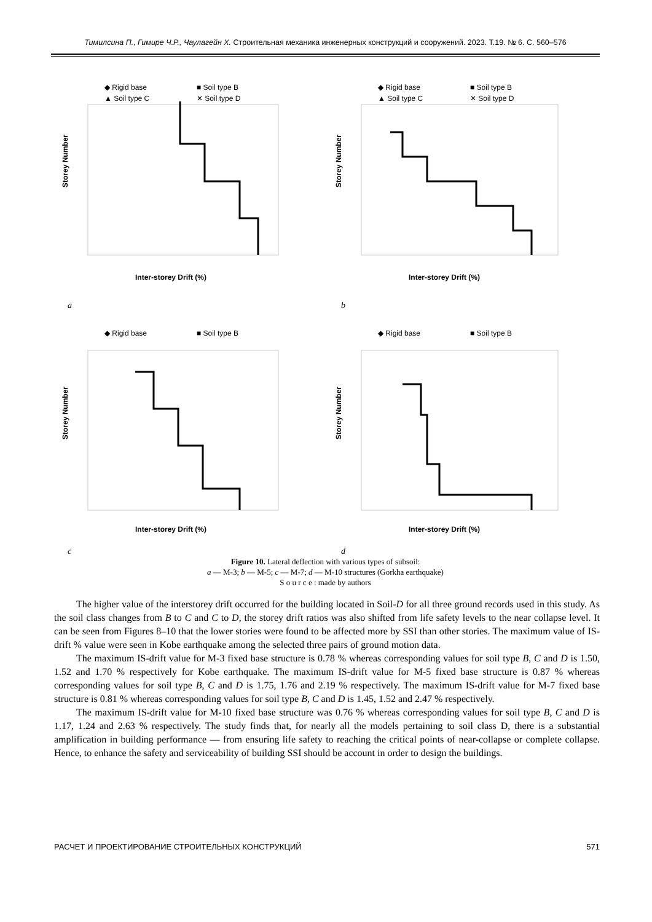Тимилсина П., Гимире Ч.Р., Чаулагейн Х. Строительная механика инженерных конструкций и сооружений. 2023. Т.19. № 6. С. 560–576
◆ Rigid base
■ Soil type B
▲ Soil type C
✕ Soil type D
Storey Number
Inter-storey Drift (%)
a
◆ Rigid base
■ Soil type B
▲ Soil type C
✕ Soil type D
Storey Number
Inter-storey Drift (%)
b
◆ Rigid base
■ Soil type B
Storey Number
Inter-storey Drift (%)
c
◆ Rigid base
■ Soil type B
Storey Number
Inter-storey Drift (%)
d
Figure 10. Lateral deflection with various types of subsoil:
a — M-3; b — M-5; c — M-7; d — M-10 structures (Gorkha earthquake)
S o u r c e : made by authors
The higher value of the interstorey drift occurred for the building located in Soil-D for all three ground records used in this study. As the soil class changes from B to C and C to D, the storey drift ratios was also shifted from life safety levels to the near collapse level. It can be seen from Figures 8–10 that the lower stories were found to be affected more by SSI than other stories. The maximum value of IS-drift % value were seen in Kobe earthquake among the selected three pairs of ground motion data.
The maximum IS-drift value for M-3 fixed base structure is 0.78 % whereas corresponding values for soil type B, C and D is 1.50, 1.52 and 1.70 % respectively for Kobe earthquake. The maximum IS-drift value for M-5 fixed base structure is 0.87 % whereas corresponding values for soil type B, C and D is 1.75, 1.76 and 2.19 % respectively. The maximum IS-drift value for M-7 fixed base structure is 0.81 % whereas corresponding values for soil type B, C and D is 1.45, 1.52 and 2.47 % respectively.
The maximum IS-drift value for M-10 fixed base structure was 0.76 % whereas corresponding values for soil type B, C and D is 1.17, 1.24 and 2.63 % respectively. The study finds that, for nearly all the models pertaining to soil class D, there is a substantial amplification in building performance — from ensuring life safety to reaching the critical points of near-collapse or complete collapse. Hence, to enhance the safety and serviceability of building SSI should be account in order to design the buildings.
РАСЧЕТ И ПРОЕКТИРОВАНИЕ СТРОИТЕЛЬНЫХ КОНСТРУКЦИЙ 571